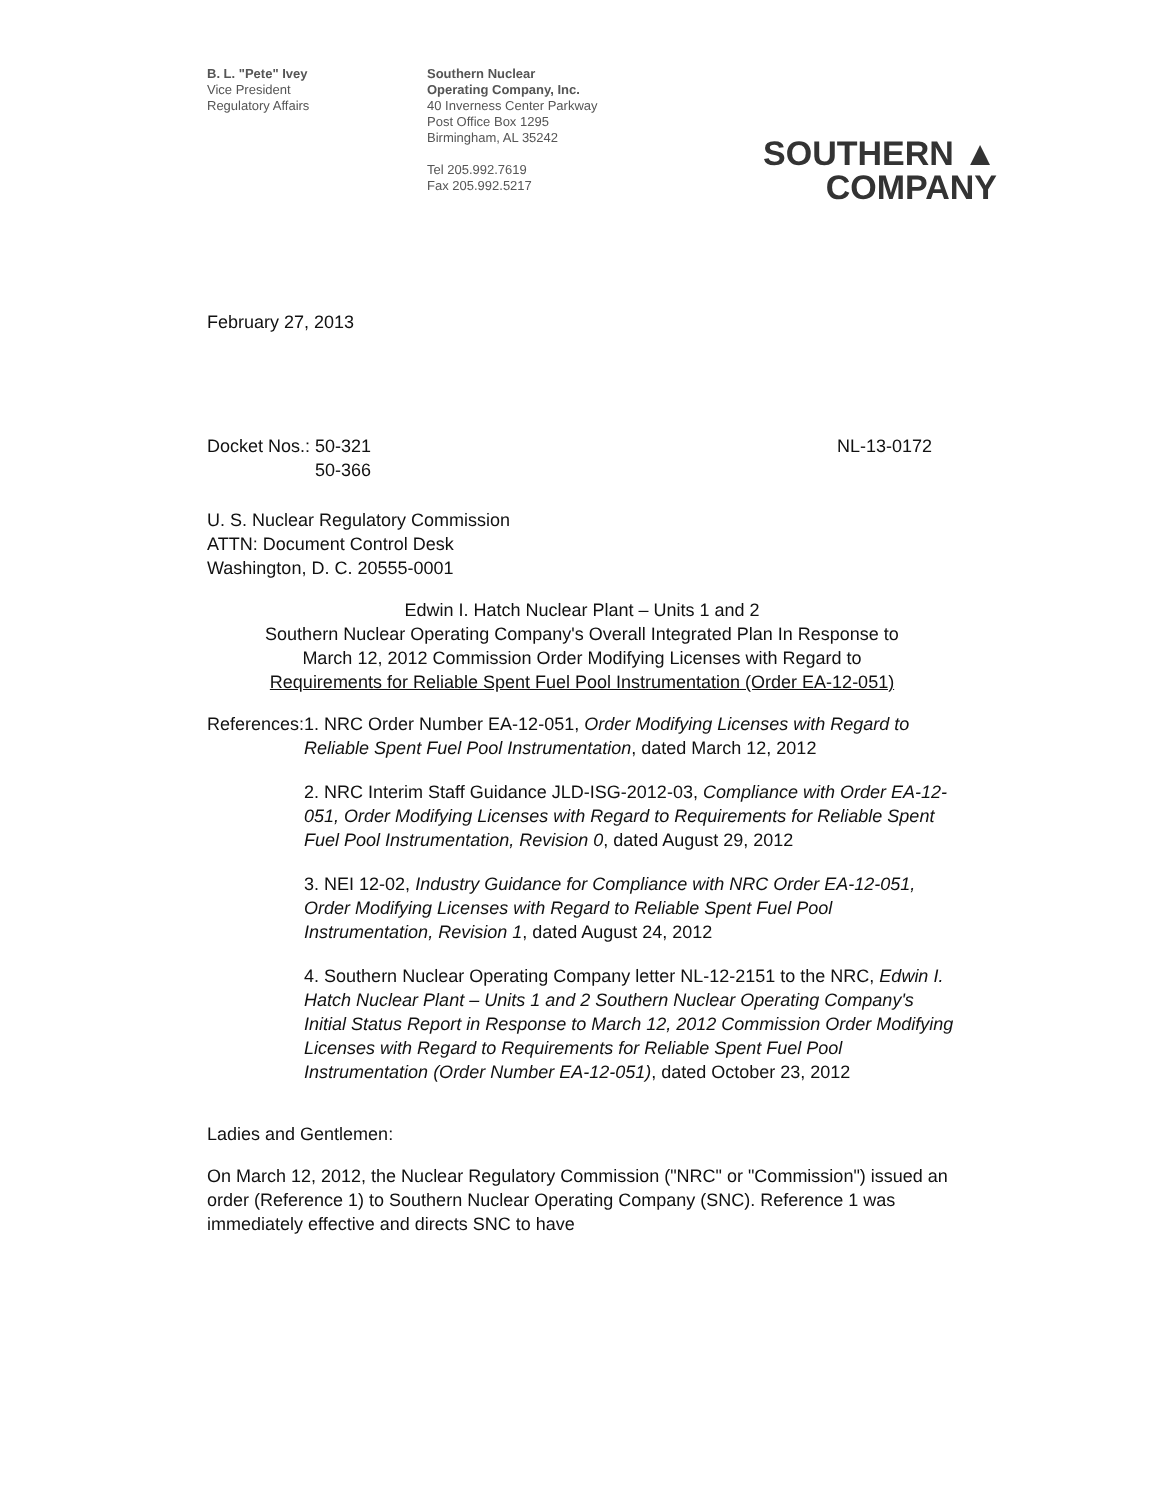B. L. "Pete" Ivey
Vice President
Regulatory Affairs
Southern Nuclear
Operating Company, Inc.
40 Inverness Center Parkway
Post Office Box 1295
Birmingham, AL 35242
Tel 205.992.7619
Fax 205.992.5217
SOUTHERN ▲
COMPANY
February 27, 2013
Docket Nos.: 50-321
50-366
NL-13-0172
U. S. Nuclear Regulatory Commission
ATTN: Document Control Desk
Washington, D. C. 20555-0001
Edwin I. Hatch Nuclear Plant – Units 1 and 2
Southern Nuclear Operating Company's Overall Integrated Plan In Response to
March 12, 2012 Commission Order Modifying Licenses with Regard to
Requirements for Reliable Spent Fuel Pool Instrumentation (Order EA-12-051)
References:
1. NRC Order Number EA-12-051, Order Modifying Licenses with Regard to Reliable Spent Fuel Pool Instrumentation, dated March 12, 2012
2. NRC Interim Staff Guidance JLD-ISG-2012-03, Compliance with Order EA-12-051, Order Modifying Licenses with Regard to Requirements for Reliable Spent Fuel Pool Instrumentation, Revision 0, dated August 29, 2012
3. NEI 12-02, Industry Guidance for Compliance with NRC Order EA-12-051, Order Modifying Licenses with Regard to Reliable Spent Fuel Pool Instrumentation, Revision 1, dated August 24, 2012
4. Southern Nuclear Operating Company letter NL-12-2151 to the NRC, Edwin I. Hatch Nuclear Plant – Units 1 and 2 Southern Nuclear Operating Company's Initial Status Report in Response to March 12, 2012 Commission Order Modifying Licenses with Regard to Requirements for Reliable Spent Fuel Pool Instrumentation (Order Number EA-12-051), dated October 23, 2012
Ladies and Gentlemen:
On March 12, 2012, the Nuclear Regulatory Commission ("NRC" or "Commission") issued an order (Reference 1) to Southern Nuclear Operating Company (SNC). Reference 1 was immediately effective and directs SNC to have